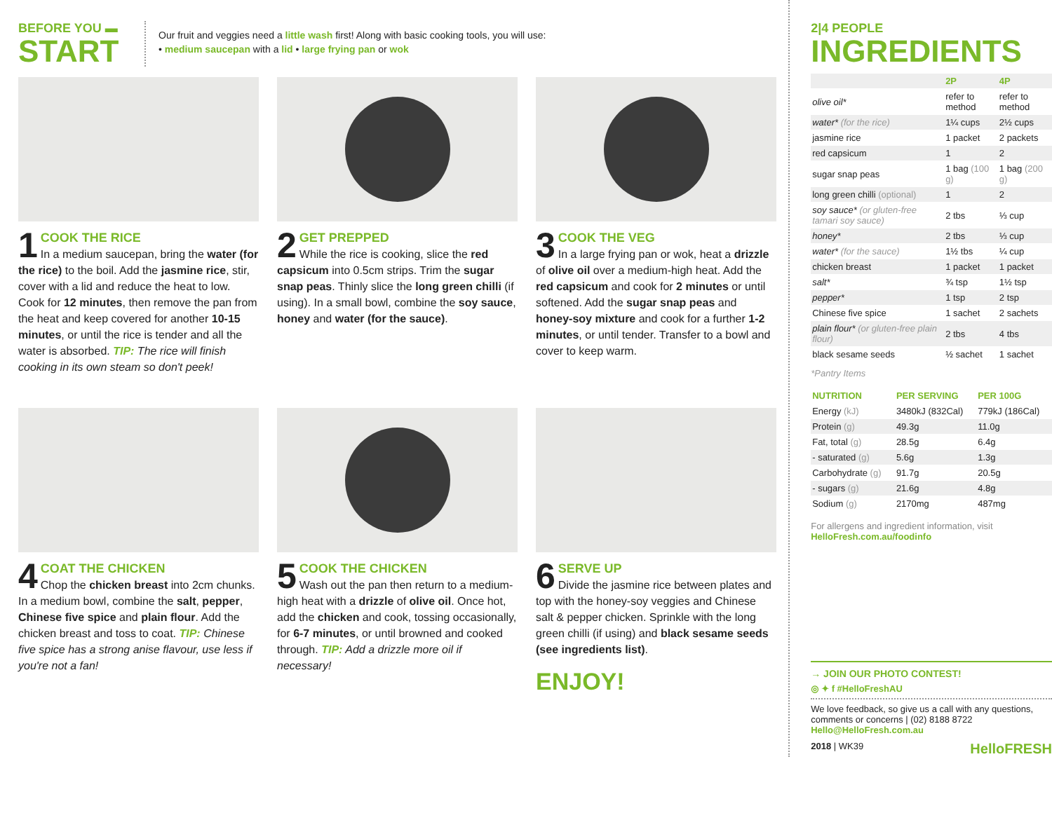BEFORE YOU ▬
START
Our fruit and veggies need a little wash first! Along with basic cooking tools, you will use:
• medium saucepan with a lid • large frying pan or wok
1 COOK THE RICE
In a medium saucepan, bring the water (for the rice) to the boil. Add the jasmine rice, stir, cover with a lid and reduce the heat to low. Cook for 12 minutes, then remove the pan from the heat and keep covered for another 10-15 minutes, or until the rice is tender and all the water is absorbed. TIP: The rice will finish cooking in its own steam so don't peek!
2 GET PREPPED
While the rice is cooking, slice the red capsicum into 0.5cm strips. Trim the sugar snap peas. Thinly slice the long green chilli (if using). In a small bowl, combine the soy sauce, honey and water (for the sauce).
3 COOK THE VEG
In a large frying pan or wok, heat a drizzle of olive oil over a medium-high heat. Add the red capsicum and cook for 2 minutes or until softened. Add the sugar snap peas and honey-soy mixture and cook for a further 1-2 minutes, or until tender. Transfer to a bowl and cover to keep warm.
4 COAT THE CHICKEN
Chop the chicken breast into 2cm chunks. In a medium bowl, combine the salt, pepper, Chinese five spice and plain flour. Add the chicken breast and toss to coat. TIP: Chinese five spice has a strong anise flavour, use less if you're not a fan!
5 COOK THE CHICKEN
Wash out the pan then return to a medium-high heat with a drizzle of olive oil. Once hot, add the chicken and cook, tossing occasionally, for 6-7 minutes, or until browned and cooked through. TIP: Add a drizzle more oil if necessary!
6 SERVE UP
Divide the jasmine rice between plates and top with the honey-soy veggies and Chinese salt & pepper chicken. Sprinkle with the long green chilli (if using) and black sesame seeds (see ingredients list).
ENJOY!
2|4 PEOPLE
INGREDIENTS
| | 2P | 4P |
| olive oil* | refer to method | refer to method |
| water* (for the rice) | 1¼ cups | 2½ cups |
| jasmine rice | 1 packet | 2 packets |
| red capsicum | 1 | 2 |
| sugar snap peas | 1 bag (100 g) | 1 bag (200 g) |
| long green chilli (optional) | 1 | 2 |
| soy sauce* (or gluten-free tamari soy sauce) | 2 tbs | ⅓ cup |
| honey* | 2 tbs | ⅓ cup |
| water* (for the sauce) | 1½ tbs | ¼ cup |
| chicken breast | 1 packet | 1 packet |
| salt* | ¾ tsp | 1½ tsp |
| pepper* | 1 tsp | 2 tsp |
| Chinese five spice | 1 sachet | 2 sachets |
| plain flour* (or gluten-free plain flour) | 2 tbs | 4 tbs |
| black sesame seeds | ½ sachet | 1 sachet |
*Pantry Items
| NUTRITION | PER SERVING | PER 100G |
| --- | --- | --- |
| Energy (kJ) | 3480kJ (832Cal) | 779kJ (186Cal) |
| Protein (g) | 49.3g | 11.0g |
| Fat, total (g) | 28.5g | 6.4g |
| - saturated (g) | 5.6g | 1.3g |
| Carbohydrate (g) | 91.7g | 20.5g |
| - sugars (g) | 21.6g | 4.8g |
| Sodium (g) | 2170mg | 487mg |
For allergens and ingredient information, visit
HelloFresh.com.au/foodinfo
→ JOIN OUR PHOTO CONTEST!
◎ ✦ f #HelloFreshAU
We love feedback, so give us a call with any questions, comments or concerns | (02) 8188 8722
Hello@HelloFresh.com.au
2018 | WK39 HelloFRESH